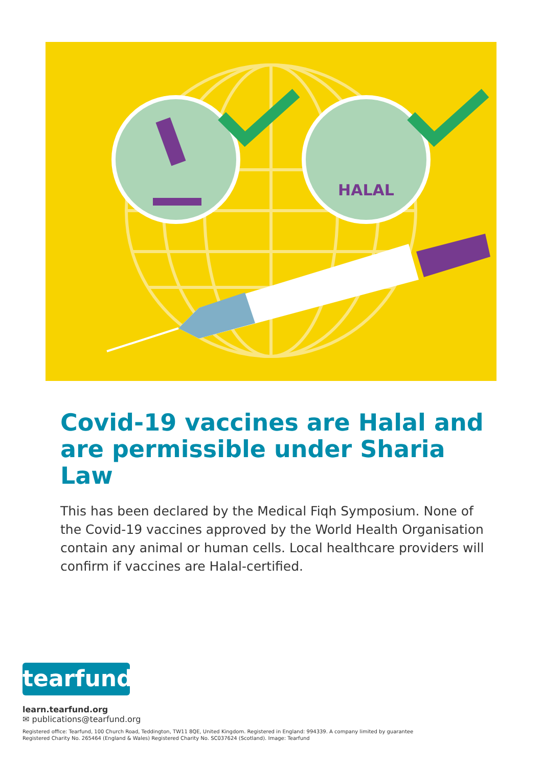HALAL
Covid-19 vaccines are Halal and are permissible under Sharia Law
This has been declared by the Medical Fiqh Symposium. None of the Covid-19 vaccines approved by the World Health Organisation contain any animal or human cells. Local healthcare providers will confirm if vaccines are Halal-certified.
tearfund
learn.tearfund.org
✉ publications@tearfund.org
Registered office: Tearfund, 100 Church Road, Teddington, TW11 8QE, United Kingdom. Registered in England: 994339. A company limited by guarantee
Registered Charity No. 265464 (England & Wales) Registered Charity No. SC037624 (Scotland). Image: Tearfund